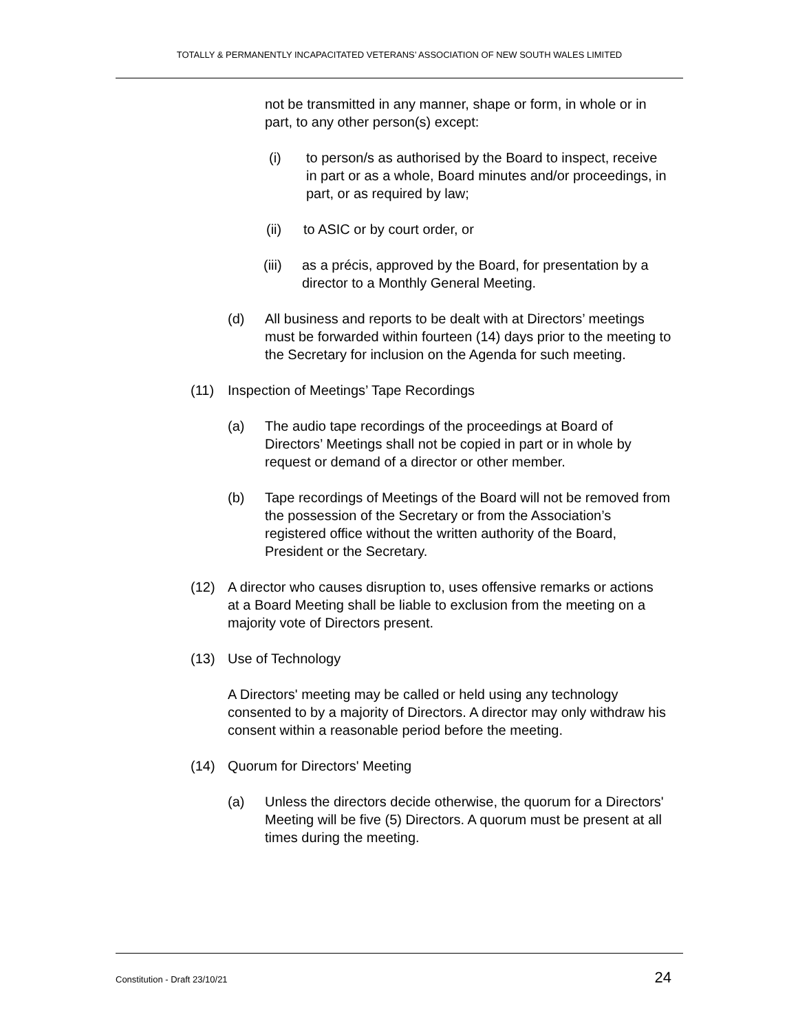TOTALLY & PERMANENTLY INCAPACITATED VETERANS’ ASSOCIATION OF NEW SOUTH WALES LIMITED
not be transmitted in any manner, shape or form, in whole or in part, to any other person(s) except:
(i) to person/s as authorised by the Board to inspect, receive in part or as a whole, Board minutes and/or proceedings, in part, or as required by law;
(ii) to ASIC or by court order, or
(iii) as a précis, approved by the Board, for presentation by a director to a Monthly General Meeting.
(d) All business and reports to be dealt with at Directors’ meetings must be forwarded within fourteen (14) days prior to the meeting to the Secretary for inclusion on the Agenda for such meeting.
(11) Inspection of Meetings’ Tape Recordings
(a) The audio tape recordings of the proceedings at Board of Directors’ Meetings shall not be copied in part or in whole by request or demand of a director or other member.
(b) Tape recordings of Meetings of the Board will not be removed from the possession of the Secretary or from the Association’s registered office without the written authority of the Board, President or the Secretary.
(12) A director who causes disruption to, uses offensive remarks or actions at a Board Meeting shall be liable to exclusion from the meeting on a majority vote of Directors present.
(13) Use of Technology
A Directors' meeting may be called or held using any technology consented to by a majority of Directors. A director may only withdraw his consent within a reasonable period before the meeting.
(14) Quorum for Directors' Meeting
(a) Unless the directors decide otherwise, the quorum for a Directors' Meeting will be five (5) Directors. A quorum must be present at all times during the meeting.
Constitution - Draft 23/10/21 24